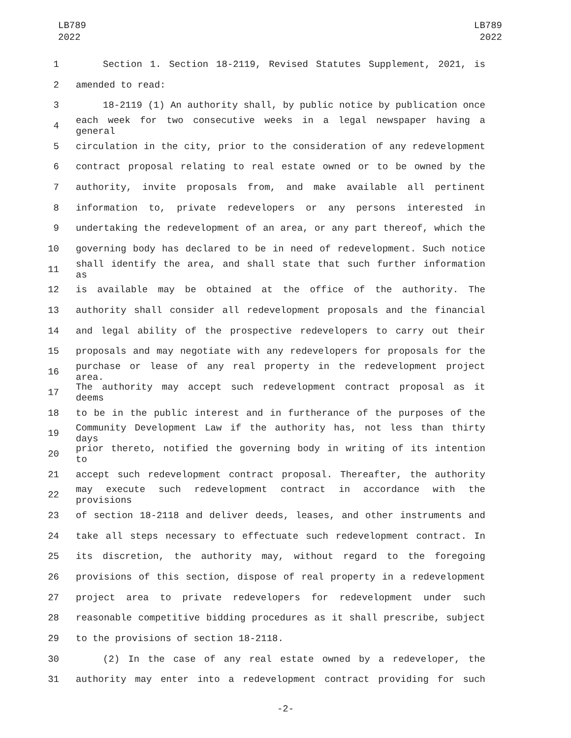LB789
2022
LB789
2022
1 Section 1. Section 18-2119, Revised Statutes Supplement, 2021, is
2 amended to read:
3 18-2119 (1) An authority shall, by public notice by publication once
4 each week for two consecutive weeks in a legal newspaper having a general
5 circulation in the city, prior to the consideration of any redevelopment
6 contract proposal relating to real estate owned or to be owned by the
7 authority, invite proposals from, and make available all pertinent
8 information to, private redevelopers or any persons interested in
9 undertaking the redevelopment of an area, or any part thereof, which the
10 governing body has declared to be in need of redevelopment. Such notice
11 shall identify the area, and shall state that such further information as
12 is available may be obtained at the office of the authority. The
13 authority shall consider all redevelopment proposals and the financial
14 and legal ability of the prospective redevelopers to carry out their
15 proposals and may negotiate with any redevelopers for proposals for the
16 purchase or lease of any real property in the redevelopment project area.
17 The authority may accept such redevelopment contract proposal as it deems
18 to be in the public interest and in furtherance of the purposes of the
19 Community Development Law if the authority has, not less than thirty days
20 prior thereto, notified the governing body in writing of its intention to
21 accept such redevelopment contract proposal. Thereafter, the authority
22 may execute such redevelopment contract in accordance with the provisions
23 of section 18-2118 and deliver deeds, leases, and other instruments and
24 take all steps necessary to effectuate such redevelopment contract. In
25 its discretion, the authority may, without regard to the foregoing
26 provisions of this section, dispose of real property in a redevelopment
27 project area to private redevelopers for redevelopment under such
28 reasonable competitive bidding procedures as it shall prescribe, subject
29 to the provisions of section 18-2118.
30 (2) In the case of any real estate owned by a redeveloper, the
31 authority may enter into a redevelopment contract providing for such
-2-